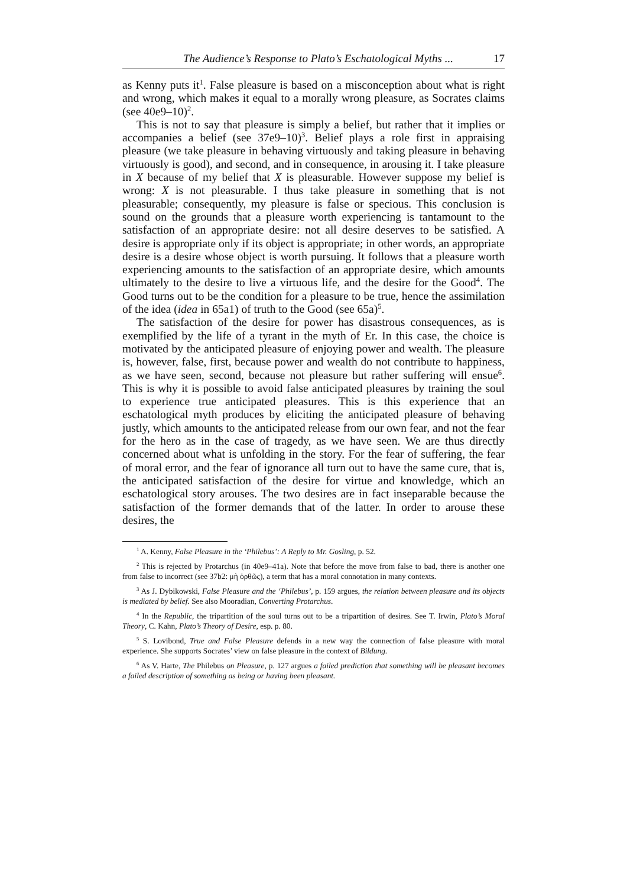The Audience’s Response to Plato’s Eschatological Myths ... 17
as Kenny puts it<sup>1</sup>. False pleasure is based on a misconception about what is right and wrong, which makes it equal to a morally wrong pleasure, as Socrates claims (see 40e9–10)<sup>2</sup>.
This is not to say that pleasure is simply a belief, but rather that it implies or accompanies a belief (see 37e9–10)<sup>3</sup>. Belief plays a role first in appraising pleasure (we take pleasure in behaving virtuously and taking pleasure in behaving virtuously is good), and second, and in consequence, in arousing it. I take pleasure in X because of my belief that X is pleasurable. However suppose my belief is wrong: X is not pleasurable. I thus take pleasure in something that is not pleasurable; consequently, my pleasure is false or specious. This conclusion is sound on the grounds that a pleasure worth experiencing is tantamount to the satisfaction of an appropriate desire: not all desire deserves to be satisfied. A desire is appropriate only if its object is appropriate; in other words, an appropriate desire is a desire whose object is worth pursuing. It follows that a pleasure worth experiencing amounts to the satisfaction of an appropriate desire, which amounts ultimately to the desire to live a virtuous life, and the desire for the Good<sup>4</sup>. The Good turns out to be the condition for a pleasure to be true, hence the assimilation of the idea (idea in 65a1) of truth to the Good (see 65a)<sup>5</sup>.
The satisfaction of the desire for power has disastrous consequences, as is exemplified by the life of a tyrant in the myth of Er. In this case, the choice is motivated by the anticipated pleasure of enjoying power and wealth. The pleasure is, however, false, first, because power and wealth do not contribute to happiness, as we have seen, second, because not pleasure but rather suffering will ensue<sup>6</sup>. This is why it is possible to avoid false anticipated pleasures by training the soul to experience true anticipated pleasures. This is this experience that an eschatological myth produces by eliciting the anticipated pleasure of behaving justly, which amounts to the anticipated release from our own fear, and not the fear for the hero as in the case of tragedy, as we have seen. We are thus directly concerned about what is unfolding in the story. For the fear of suffering, the fear of moral error, and the fear of ignorance all turn out to have the same cure, that is, the anticipated satisfaction of the desire for virtue and knowledge, which an eschatological story arouses. The two desires are in fact inseparable because the satisfaction of the former demands that of the latter. In order to arouse these desires, the
<sup>1</sup> A. Kenny, False Pleasure in the ‘Philebus’: A Reply to Mr. Gosling, p. 52.
<sup>2</sup> This is rejected by Protarchus (in 40e9–41a). Note that before the move from false to bad, there is another one from false to incorrect (see 37b2: μὴ ὀρθῶς), a term that has a moral connotation in many contexts.
<sup>3</sup> As J. Dybikowski, False Pleasure and the ‘Philebus’, p. 159 argues, the relation between pleasure and its objects is mediated by belief. See also Mooradian, Converting Protarchus.
<sup>4</sup> In the Republic, the tripartition of the soul turns out to be a tripartition of desires. See T. Irwin, Plato’s Moral Theory, C. Kahn, Plato’s Theory of Desire, esp. p. 80.
<sup>5</sup> S. Lovibond, True and False Pleasure defends in a new way the connection of false pleasure with moral experience. She supports Socrates’ view on false pleasure in the context of Bildung.
<sup>6</sup> As V. Harte, The Philebus on Pleasure, p. 127 argues a failed prediction that something will be pleasant becomes a failed description of something as being or having been pleasant.